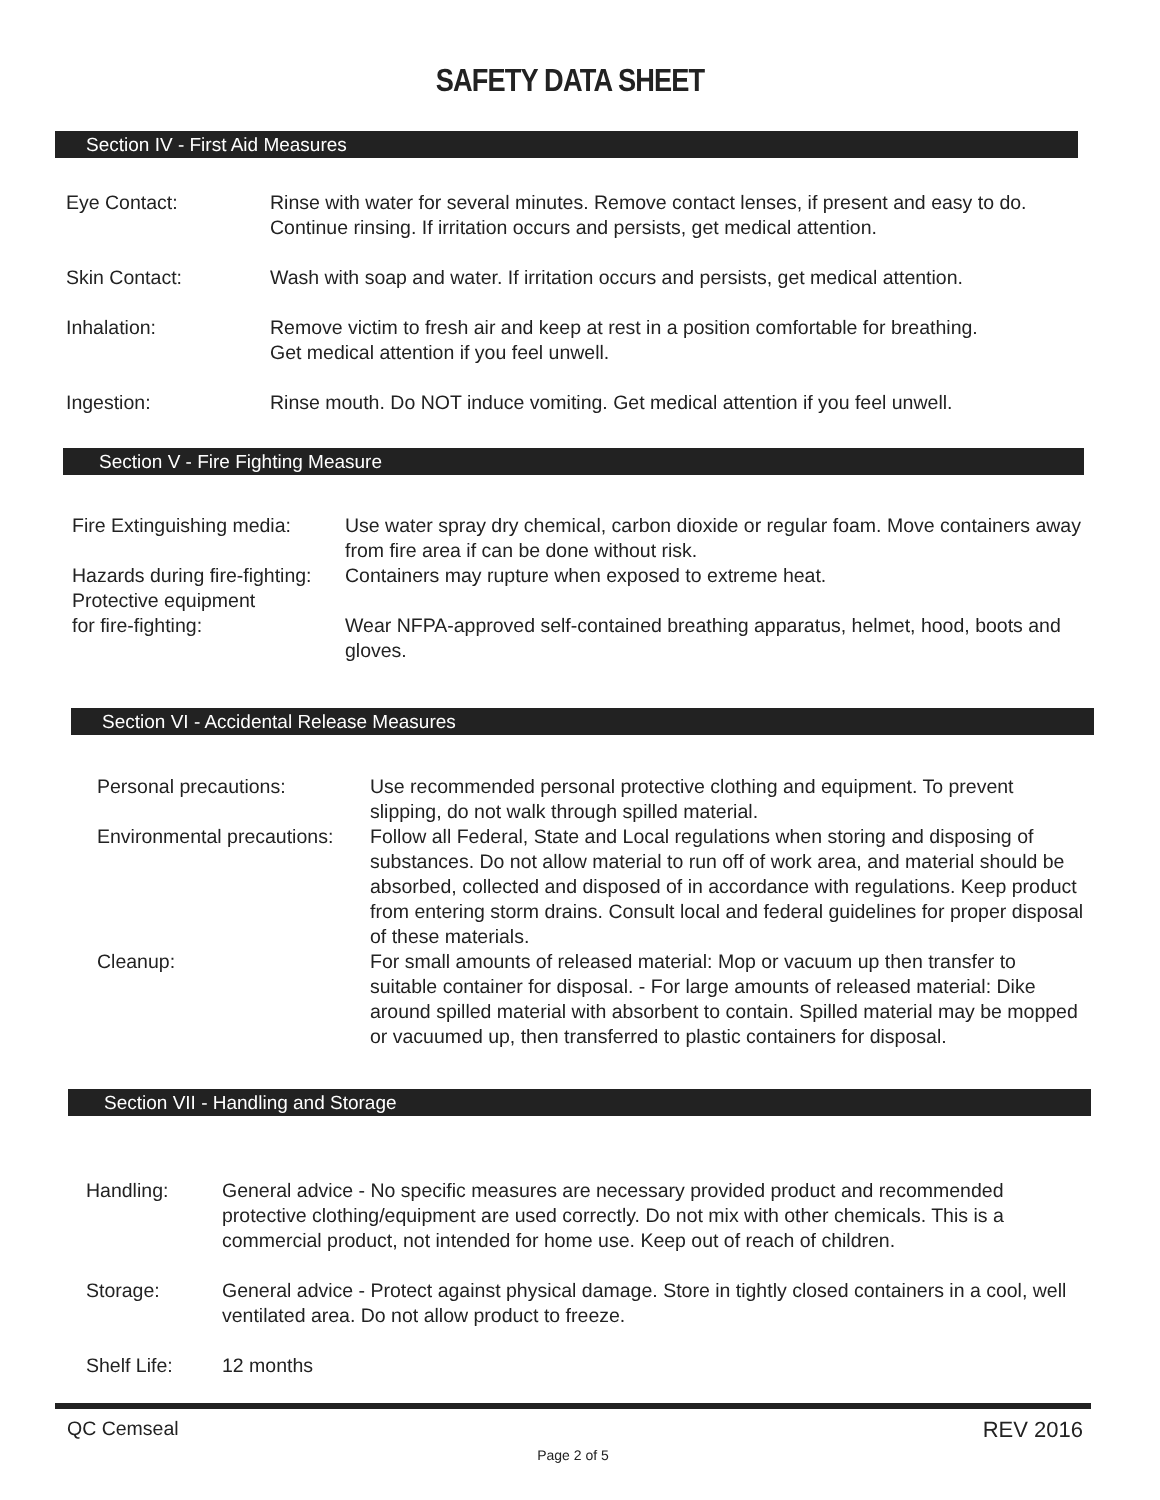SAFETY DATA SHEET
Section IV - First Aid Measures
Eye Contact: Rinse with water for several minutes. Remove contact lenses, if present and easy to do. Continue rinsing. If irritation occurs and persists, get medical attention.
Skin Contact: Wash with soap and water. If irritation occurs and persists, get medical attention.
Inhalation: Remove victim to fresh air and keep at rest in a position comfortable for breathing.
Get medical attention if you feel unwell.
Ingestion: Rinse mouth. Do NOT induce vomiting. Get medical attention if you feel unwell.
Section V - Fire Fighting Measure
Fire Extinguishing media:
Use water spray dry chemical, carbon dioxide or regular foam. Move containers away from fire area if can be done without risk.
Hazards during fire-fighting:
Containers may rupture when exposed to extreme heat.
Protective equipment
for fire-fighting:
Wear NFPA-approved self-contained breathing apparatus, helmet, hood, boots and gloves.
Section VI - Accidental Release Measures
Personal precautions: Use recommended personal protective clothing and equipment. To prevent slipping, do not walk through spilled material.
Environmental precautions:
Follow all Federal, State and Local regulations when storing and disposing of substances. Do not allow material to run off of work area, and material should be absorbed, collected and disposed of in accordance with regulations. Keep product from entering storm drains. Consult local and federal guidelines for proper disposal of these materials.
Cleanup: For small amounts of released material: Mop or vacuum up then transfer to suitable container for disposal. - For large amounts of released material: Dike around spilled material with absorbent to contain. Spilled material may be mopped or vacuumed up, then transferred to plastic containers for disposal.
Section VII - Handling and Storage
Handling: General advice - No specific measures are necessary provided product and recommended protective clothing/equipment are used correctly. Do not mix with other chemicals. This is a commercial product, not intended for home use. Keep out of reach of children.
Storage: General advice - Protect against physical damage. Store in tightly closed containers in a cool, well ventilated area. Do not allow product to freeze.
Shelf Life: 12 months
QC Cemseal REV 2016
Page 2 of 5